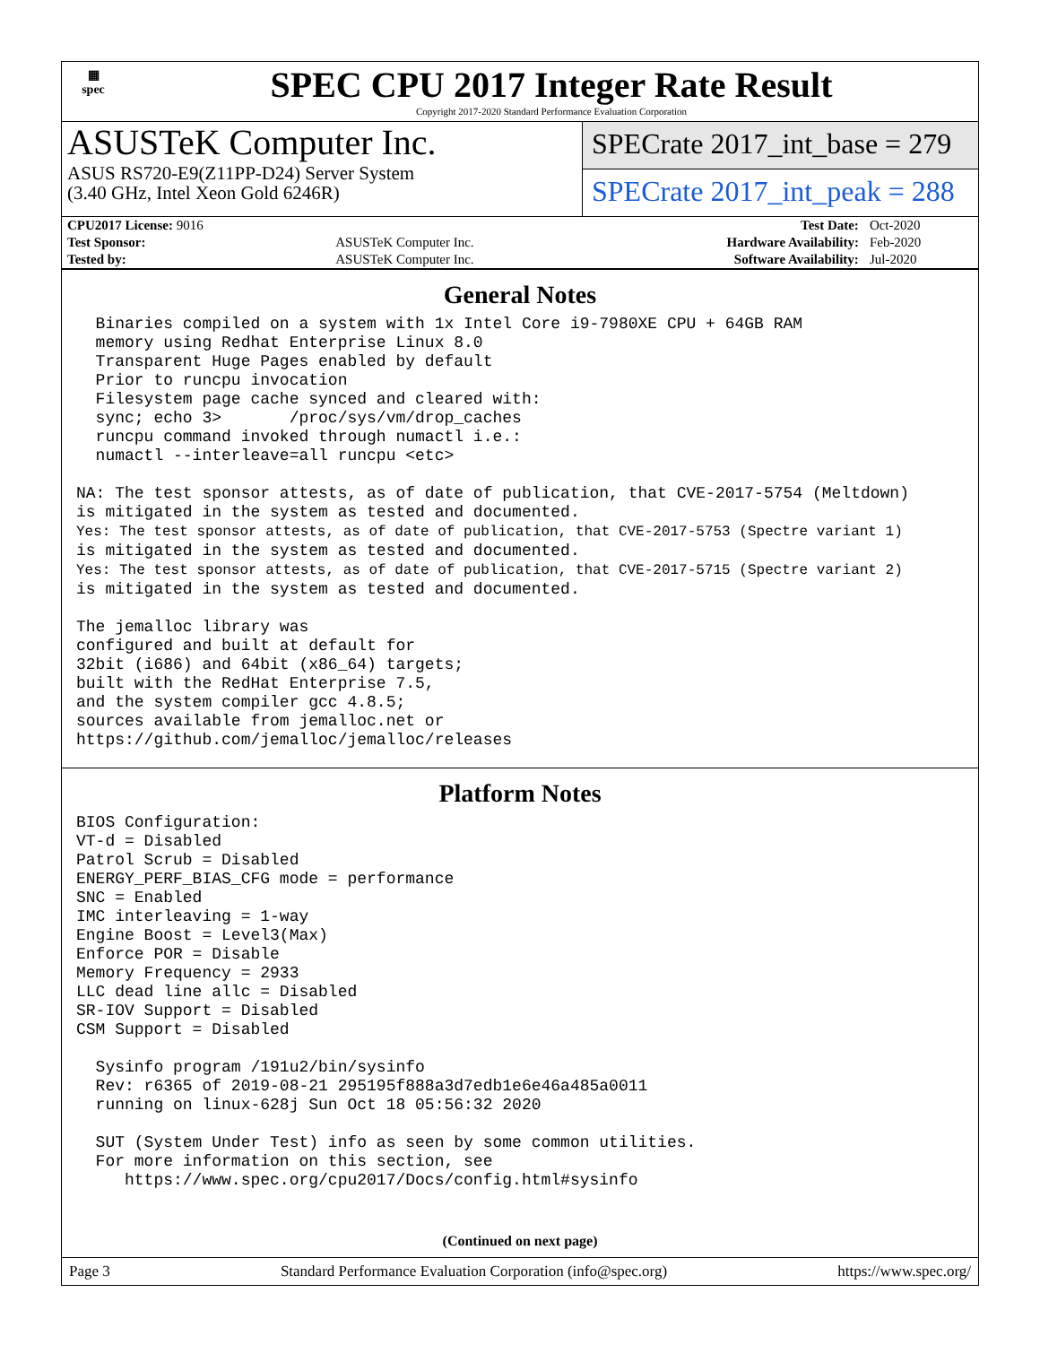▦
spec
SPEC CPU 2017 Integer Rate Result
Copyright 2017-2020 Standard Performance Evaluation Corporation
ASUSTeK Computer Inc.
ASUS RS720-E9(Z11PP-D24) Server System
(3.40 GHz, Intel Xeon Gold 6246R)
SPECrate 2017_int_base = 279
SPECrate 2017_int_peak = 288
| CPU2017 License: 9016 | | Test Date: | Oct-2020 |
| Test Sponsor: | ASUSTeK Computer Inc. | Hardware Availability: | Feb-2020 |
| Tested by: | ASUSTeK Computer Inc. | Software Availability: | Jul-2020 |
General Notes
  Binaries compiled on a system with 1x Intel Core i9-7980XE CPU + 64GB RAM
  memory using Redhat Enterprise Linux 8.0
  Transparent Huge Pages enabled by default
  Prior to runcpu invocation
  Filesystem page cache synced and cleared with:
  sync; echo 3>       /proc/sys/vm/drop_caches
  runcpu command invoked through numactl i.e.:
  numactl --interleave=all runcpu <etc>

NA: The test sponsor attests, as of date of publication, that CVE-2017-5754 (Meltdown)
is mitigated in the system as tested and documented.
Yes: The test sponsor attests, as of date of publication, that CVE-2017-5753 (Spectre variant 1)
is mitigated in the system as tested and documented.
Yes: The test sponsor attests, as of date of publication, that CVE-2017-5715 (Spectre variant 2)
is mitigated in the system as tested and documented.

The jemalloc library was
configured and built at default for
32bit (i686) and 64bit (x86_64) targets;
built with the RedHat Enterprise 7.5,
and the system compiler gcc 4.8.5;
sources available from jemalloc.net or
https://github.com/jemalloc/jemalloc/releases
Platform Notes
BIOS Configuration:
VT-d = Disabled
Patrol Scrub = Disabled
ENERGY_PERF_BIAS_CFG mode = performance
SNC = Enabled
IMC interleaving = 1-way
Engine Boost = Level3(Max)
Enforce POR = Disable
Memory Frequency = 2933
LLC dead line allc = Disabled
SR-IOV Support = Disabled
CSM Support = Disabled

  Sysinfo program /191u2/bin/sysinfo
  Rev: r6365 of 2019-08-21 295195f888a3d7edb1e6e46a485a0011
  running on linux-628j Sun Oct 18 05:56:32 2020

  SUT (System Under Test) info as seen by some common utilities.
  For more information on this section, see
     https://www.spec.org/cpu2017/Docs/config.html#sysinfo
(Continued on next page)
Page 3 Standard Performance Evaluation Corporation (info@spec.org) https://www.spec.org/